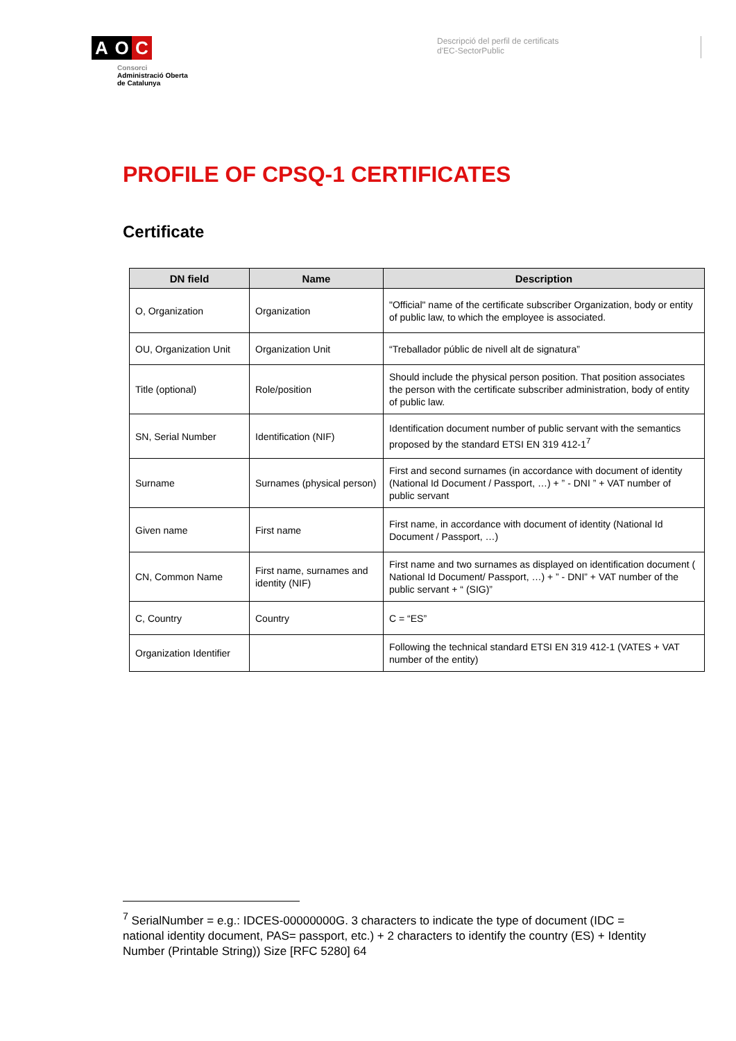A O C
Consorci
Administració Oberta
de Catalunya
Descripció del perfil de certificats
d'EC-SectorPublic
PROFILE OF CPSQ-1 CERTIFICATES
Certificate
| DN field | Name | Description |
| --- | --- | --- |
| O, Organization | Organization | "Official" name of the certificate subscriber Organization, body or entity of public law, to which the employee is associated. |
| OU, Organization Unit | Organization Unit | “Treballador públic de nivell alt de signatura” |
| Title (optional) | Role/position | Should include the physical person position. That position associates the person with the certificate subscriber administration, body of entity of public law. |
| SN, Serial Number | Identification (NIF) | Identification document number of public servant with the semantics proposed by the standard ETSI EN 319 412-1<sup>7</sup> |
| Surname | Surnames (physical person) | First and second surnames (in accordance with document of identity (National Id Document / Passport, …) + ” - DNI ” + VAT number of public servant |
| Given name | First name | First name, in accordance with document of identity (National Id Document / Passport, …) |
| CN, Common Name | First name, surnames and identity (NIF) | First name and two surnames as displayed on identification document ( National Id Document/ Passport, …) + ” - DNI” + VAT number of the public servant + “ (SIG)” |
| C, Country | Country | C = “ES” |
| Organization Identifier | | Following the technical standard ETSI EN 319 412-1 (VATES + VAT number of the entity) |
<sup>7</sup> SerialNumber = e.g.: IDCES-00000000G. 3 characters to indicate the type of document (IDC = national identity document, PAS= passport, etc.) + 2 characters to identify the country (ES) + Identity Number (Printable String)) Size [RFC 5280] 64